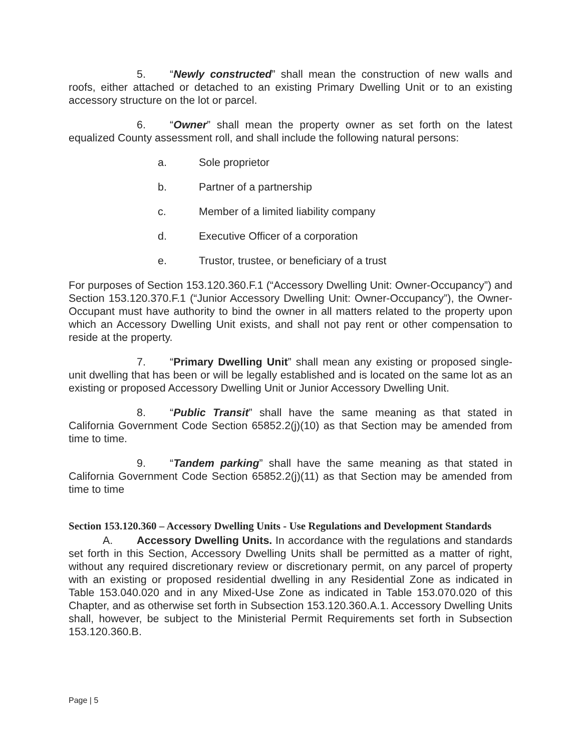5. “Newly constructed” shall mean the construction of new walls and roofs, either attached or detached to an existing Primary Dwelling Unit or to an existing accessory structure on the lot or parcel.
6. “Owner” shall mean the property owner as set forth on the latest equalized County assessment roll, and shall include the following natural persons:
a. Sole proprietor
b. Partner of a partnership
c. Member of a limited liability company
d. Executive Officer of a corporation
e. Trustor, trustee, or beneficiary of a trust
For purposes of Section 153.120.360.F.1 (“Accessory Dwelling Unit: Owner-Occupancy”) and Section 153.120.370.F.1 (“Junior Accessory Dwelling Unit: Owner-Occupancy”), the Owner-Occupant must have authority to bind the owner in all matters related to the property upon which an Accessory Dwelling Unit exists, and shall not pay rent or other compensation to reside at the property.
7. “Primary Dwelling Unit” shall mean any existing or proposed single-unit dwelling that has been or will be legally established and is located on the same lot as an existing or proposed Accessory Dwelling Unit or Junior Accessory Dwelling Unit.
8. “Public Transit” shall have the same meaning as that stated in California Government Code Section 65852.2(j)(10) as that Section may be amended from time to time.
9. “Tandem parking” shall have the same meaning as that stated in California Government Code Section 65852.2(j)(11) as that Section may be amended from time to time
Section 153.120.360 – Accessory Dwelling Units - Use Regulations and Development Standards
A. Accessory Dwelling Units. In accordance with the regulations and standards set forth in this Section, Accessory Dwelling Units shall be permitted as a matter of right, without any required discretionary review or discretionary permit, on any parcel of property with an existing or proposed residential dwelling in any Residential Zone as indicated in Table 153.040.020 and in any Mixed-Use Zone as indicated in Table 153.070.020 of this Chapter, and as otherwise set forth in Subsection 153.120.360.A.1. Accessory Dwelling Units shall, however, be subject to the Ministerial Permit Requirements set forth in Subsection 153.120.360.B.
Page | 5